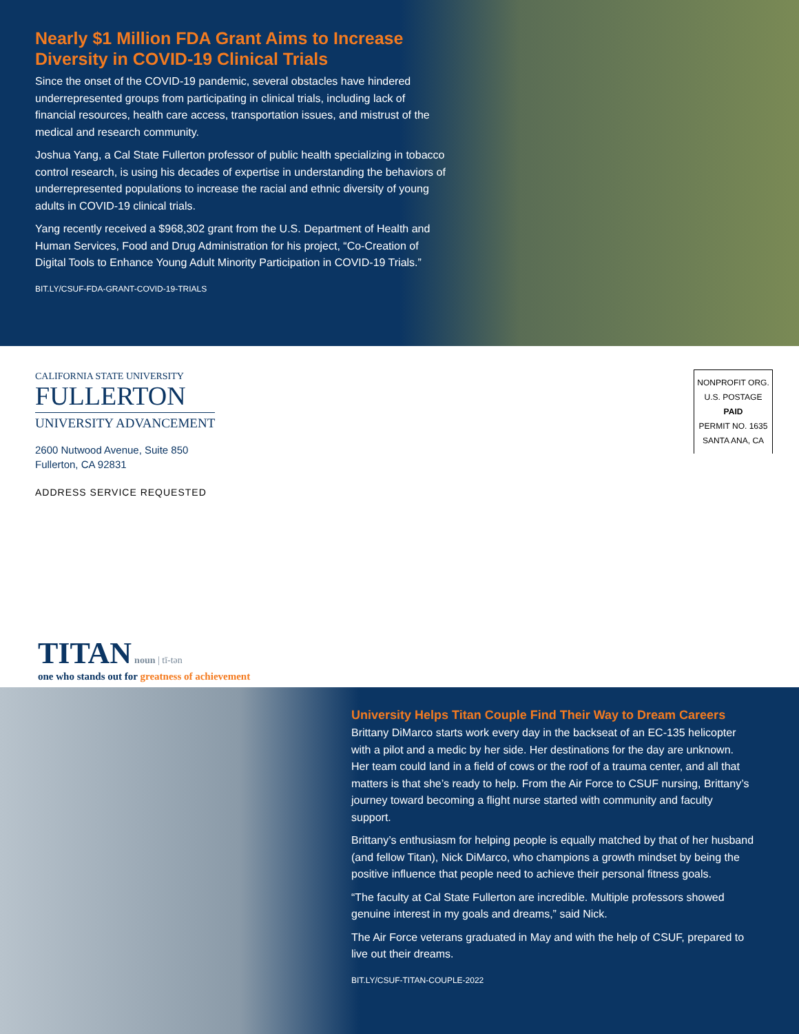Nearly $1 Million FDA Grant Aims to Increase Diversity in COVID-19 Clinical Trials
Since the onset of the COVID-19 pandemic, several obstacles have hindered underrepresented groups from participating in clinical trials, including lack of financial resources, health care access, transportation issues, and mistrust of the medical and research community.
Joshua Yang, a Cal State Fullerton professor of public health specializing in tobacco control research, is using his decades of expertise in understanding the behaviors of underrepresented populations to increase the racial and ethnic diversity of young adults in COVID-19 clinical trials.
Yang recently received a $968,302 grant from the U.S. Department of Health and Human Services, Food and Drug Administration for his project, “Co-Creation of Digital Tools to Enhance Young Adult Minority Participation in COVID-19 Trials.”
BIT.LY/CSUF-FDA-GRANT-COVID-19-TRIALS
CALIFORNIA STATE UNIVERSITY
FULLERTON
UNIVERSITY ADVANCEMENT
2600 Nutwood Avenue, Suite 850
Fullerton, CA 92831
ADDRESS SERVICE REQUESTED
NONPROFIT ORG.
U.S. POSTAGE
PAID
PERMIT NO. 1635
SANTA ANA, CA
TITAN noun | tī-tən
one who stands out for greatness of achievement
University Helps Titan Couple Find Their Way to Dream Careers
Brittany DiMarco starts work every day in the backseat of an EC-135 helicopter with a pilot and a medic by her side. Her destinations for the day are unknown. Her team could land in a field of cows or the roof of a trauma center, and all that matters is that she’s ready to help. From the Air Force to CSUF nursing, Brittany’s journey toward becoming a flight nurse started with community and faculty support.
Brittany’s enthusiasm for helping people is equally matched by that of her husband (and fellow Titan), Nick DiMarco, who champions a growth mindset by being the positive influence that people need to achieve their personal fitness goals.
“The faculty at Cal State Fullerton are incredible. Multiple professors showed genuine interest in my goals and dreams,” said Nick.
The Air Force veterans graduated in May and with the help of CSUF, prepared to live out their dreams.
BIT.LY/CSUF-TITAN-COUPLE-2022